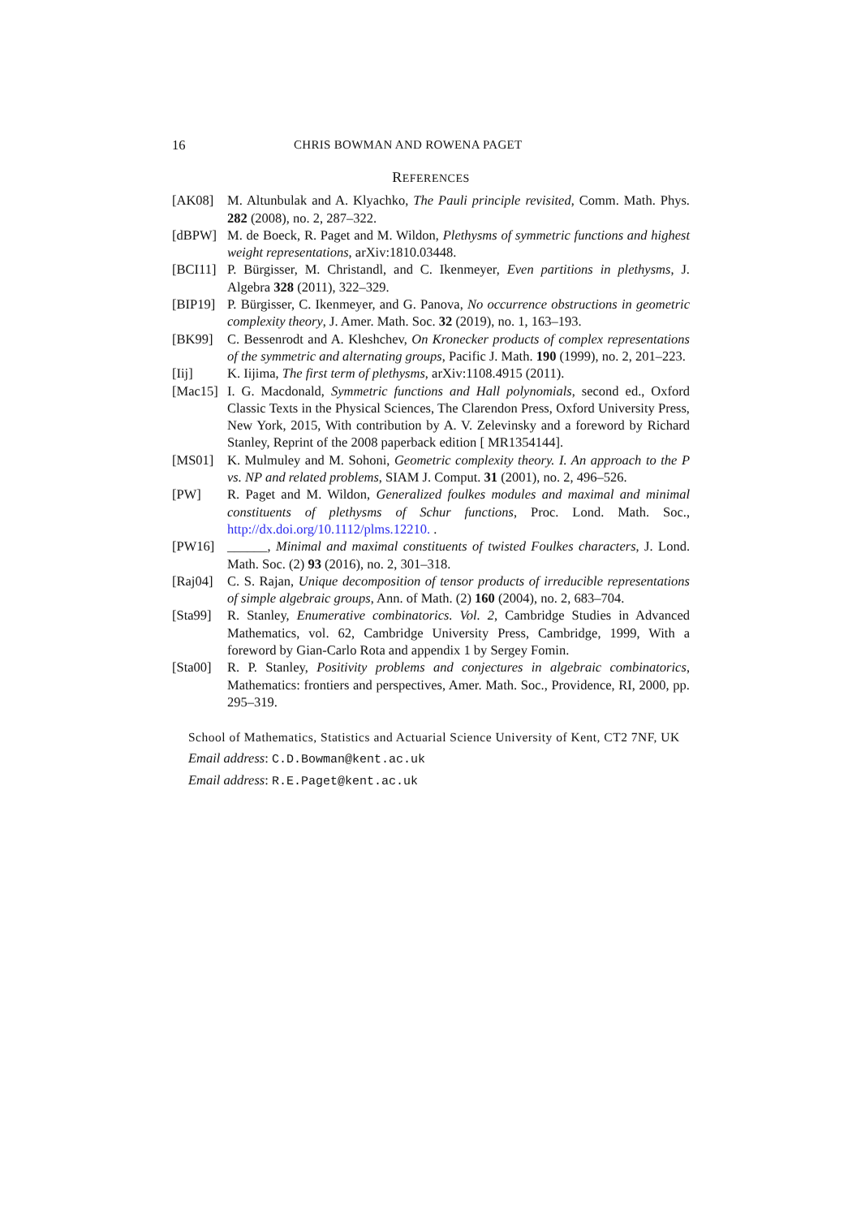16 CHRIS BOWMAN AND ROWENA PAGET
REFERENCES
[AK08] M. Altunbulak and A. Klyachko, The Pauli principle revisited, Comm. Math. Phys. 282 (2008), no. 2, 287–322.
[dBPW] M. de Boeck, R. Paget and M. Wildon, Plethysms of symmetric functions and highest weight representations, arXiv:1810.03448.
[BCI11] P. Bürgisser, M. Christandl, and C. Ikenmeyer, Even partitions in plethysms, J. Algebra 328 (2011), 322–329.
[BIP19] P. Bürgisser, C. Ikenmeyer, and G. Panova, No occurrence obstructions in geometric complexity theory, J. Amer. Math. Soc. 32 (2019), no. 1, 163–193.
[BK99] C. Bessenrodt and A. Kleshchev, On Kronecker products of complex representations of the symmetric and alternating groups, Pacific J. Math. 190 (1999), no. 2, 201–223.
[Iij] K. Iijima, The first term of plethysms, arXiv:1108.4915 (2011).
[Mac15] I. G. Macdonald, Symmetric functions and Hall polynomials, second ed., Oxford Classic Texts in the Physical Sciences, The Clarendon Press, Oxford University Press, New York, 2015, With contribution by A. V. Zelevinsky and a foreword by Richard Stanley, Reprint of the 2008 paperback edition [ MR1354144].
[MS01] K. Mulmuley and M. Sohoni, Geometric complexity theory. I. An approach to the P vs. NP and related problems, SIAM J. Comput. 31 (2001), no. 2, 496–526.
[PW] R. Paget and M. Wildon, Generalized foulkes modules and maximal and minimal constituents of plethysms of Schur functions, Proc. Lond. Math. Soc., http://dx.doi.org/10.1112/plms.12210. .
[PW16] ______, Minimal and maximal constituents of twisted Foulkes characters, J. Lond. Math. Soc. (2) 93 (2016), no. 2, 301–318.
[Raj04] C. S. Rajan, Unique decomposition of tensor products of irreducible representations of simple algebraic groups, Ann. of Math. (2) 160 (2004), no. 2, 683–704.
[Sta99] R. Stanley, Enumerative combinatorics. Vol. 2, Cambridge Studies in Advanced Mathematics, vol. 62, Cambridge University Press, Cambridge, 1999, With a foreword by Gian-Carlo Rota and appendix 1 by Sergey Fomin.
[Sta00] R. P. Stanley, Positivity problems and conjectures in algebraic combinatorics, Mathematics: frontiers and perspectives, Amer. Math. Soc., Providence, RI, 2000, pp. 295–319.
School of Mathematics, Statistics and Actuarial Science University of Kent, CT2 7NF, UK
Email address: C.D.Bowman@kent.ac.uk
Email address: R.E.Paget@kent.ac.uk